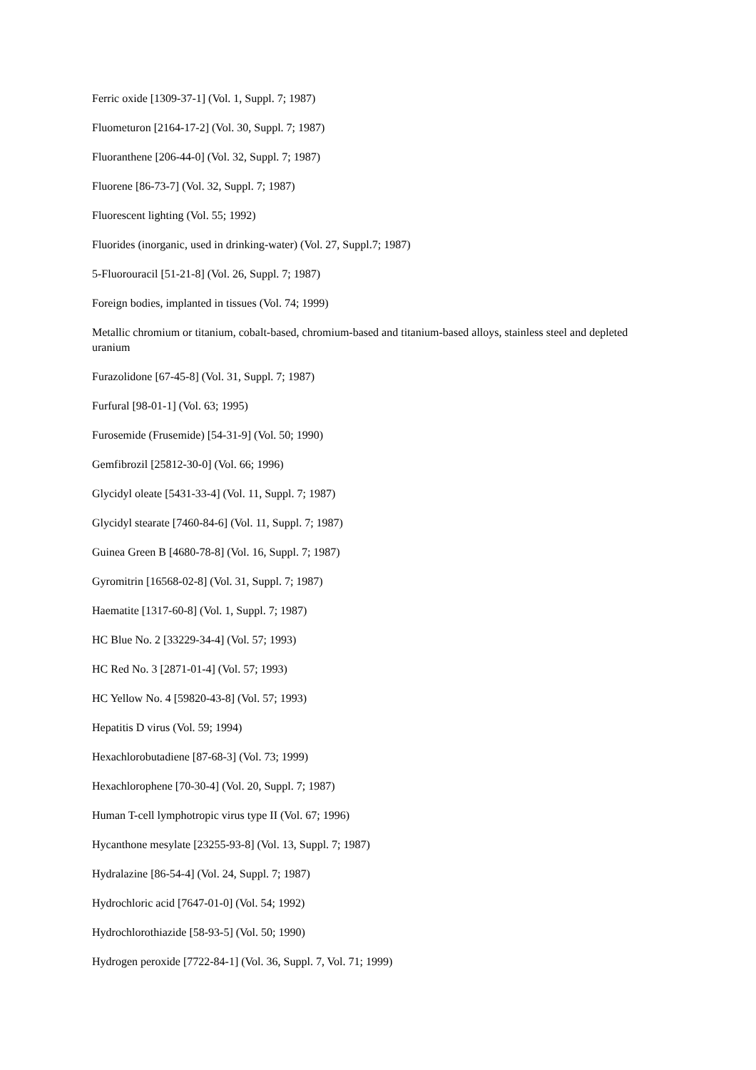Ferric oxide [1309-37-1] (Vol. 1, Suppl. 7; 1987)
Fluometuron [2164-17-2] (Vol. 30, Suppl. 7; 1987)
Fluoranthene [206-44-0] (Vol. 32, Suppl. 7; 1987)
Fluorene [86-73-7] (Vol. 32, Suppl. 7; 1987)
Fluorescent lighting (Vol. 55; 1992)
Fluorides (inorganic, used in drinking-water) (Vol. 27, Suppl.7; 1987)
5-Fluorouracil [51-21-8] (Vol. 26, Suppl. 7; 1987)
Foreign bodies, implanted in tissues (Vol. 74; 1999)
Metallic chromium or titanium, cobalt-based, chromium-based and titanium-based alloys, stainless steel and depleted uranium
Furazolidone [67-45-8] (Vol. 31, Suppl. 7; 1987)
Furfural [98-01-1] (Vol. 63; 1995)
Furosemide (Frusemide) [54-31-9] (Vol. 50; 1990)
Gemfibrozil [25812-30-0] (Vol. 66; 1996)
Glycidyl oleate [5431-33-4] (Vol. 11, Suppl. 7; 1987)
Glycidyl stearate [7460-84-6] (Vol. 11, Suppl. 7; 1987)
Guinea Green B [4680-78-8] (Vol. 16, Suppl. 7; 1987)
Gyromitrin [16568-02-8] (Vol. 31, Suppl. 7; 1987)
Haematite [1317-60-8] (Vol. 1, Suppl. 7; 1987)
HC Blue No. 2 [33229-34-4] (Vol. 57; 1993)
HC Red No. 3 [2871-01-4] (Vol. 57; 1993)
HC Yellow No. 4 [59820-43-8] (Vol. 57; 1993)
Hepatitis D virus (Vol. 59; 1994)
Hexachlorobutadiene [87-68-3] (Vol. 73; 1999)
Hexachlorophene [70-30-4] (Vol. 20, Suppl. 7; 1987)
Human T-cell lymphotropic virus type II (Vol. 67; 1996)
Hycanthone mesylate [23255-93-8] (Vol. 13, Suppl. 7; 1987)
Hydralazine [86-54-4] (Vol. 24, Suppl. 7; 1987)
Hydrochloric acid [7647-01-0] (Vol. 54; 1992)
Hydrochlorothiazide [58-93-5] (Vol. 50; 1990)
Hydrogen peroxide [7722-84-1] (Vol. 36, Suppl. 7, Vol. 71; 1999)